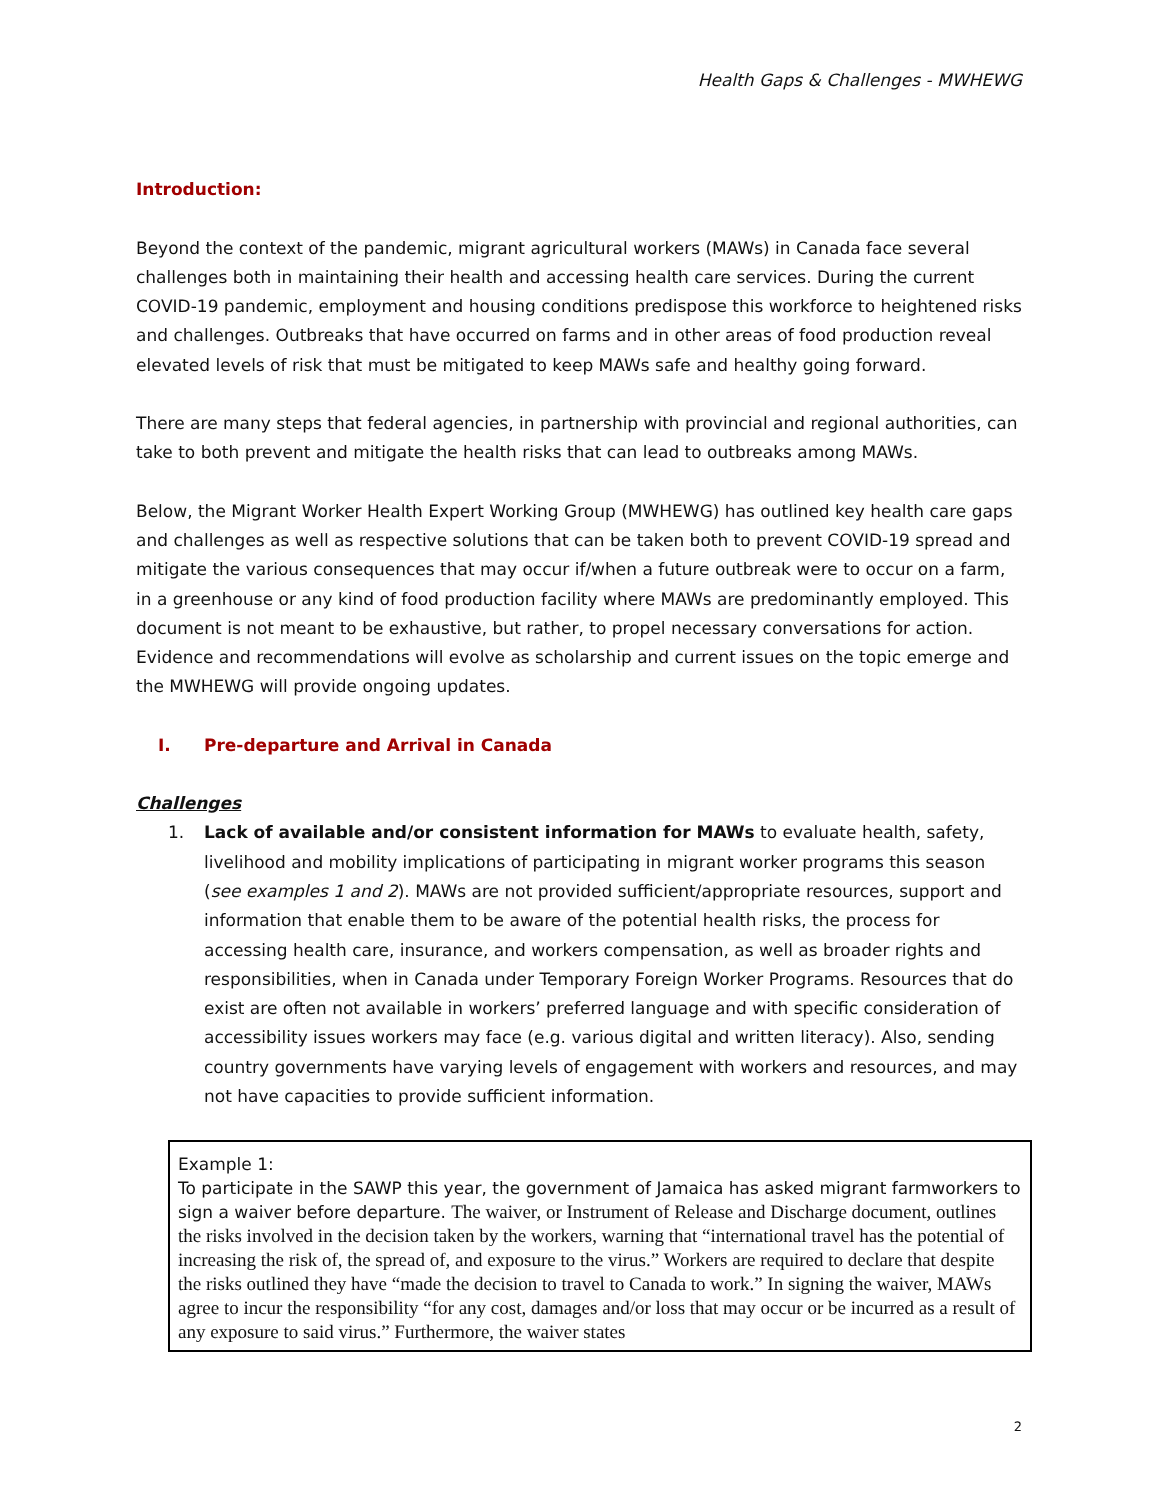Health Gaps & Challenges - MWHEWG
Introduction:
Beyond the context of the pandemic, migrant agricultural workers (MAWs) in Canada face several challenges both in maintaining their health and accessing health care services. During the current COVID-19 pandemic, employment and housing conditions predispose this workforce to heightened risks and challenges. Outbreaks that have occurred on farms and in other areas of food production reveal elevated levels of risk that must be mitigated to keep MAWs safe and healthy going forward.
There are many steps that federal agencies, in partnership with provincial and regional authorities, can take to both prevent and mitigate the health risks that can lead to outbreaks among MAWs.
Below, the Migrant Worker Health Expert Working Group (MWHEWG) has outlined key health care gaps and challenges as well as respective solutions that can be taken both to prevent COVID-19 spread and mitigate the various consequences that may occur if/when a future outbreak were to occur on a farm, in a greenhouse or any kind of food production facility where MAWs are predominantly employed. This document is not meant to be exhaustive, but rather, to propel necessary conversations for action. Evidence and recommendations will evolve as scholarship and current issues on the topic emerge and the MWHEWG will provide ongoing updates.
I. Pre-departure and Arrival in Canada
Challenges
1. Lack of available and/or consistent information for MAWs to evaluate health, safety, livelihood and mobility implications of participating in migrant worker programs this season (see examples 1 and 2). MAWs are not provided sufficient/appropriate resources, support and information that enable them to be aware of the potential health risks, the process for accessing health care, insurance, and workers compensation, as well as broader rights and responsibilities, when in Canada under Temporary Foreign Worker Programs. Resources that do exist are often not available in workers’ preferred language and with specific consideration of accessibility issues workers may face (e.g. various digital and written literacy). Also, sending country governments have varying levels of engagement with workers and resources, and may not have capacities to provide sufficient information.
Example 1:
To participate in the SAWP this year, the government of Jamaica has asked migrant farmworkers to sign a waiver before departure. The waiver, or Instrument of Release and Discharge document, outlines the risks involved in the decision taken by the workers, warning that “international travel has the potential of increasing the risk of, the spread of, and exposure to the virus.” Workers are required to declare that despite the risks outlined they have “made the decision to travel to Canada to work.” In signing the waiver, MAWs agree to incur the responsibility “for any cost, damages and/or loss that may occur or be incurred as a result of any exposure to said virus.” Furthermore, the waiver states
2